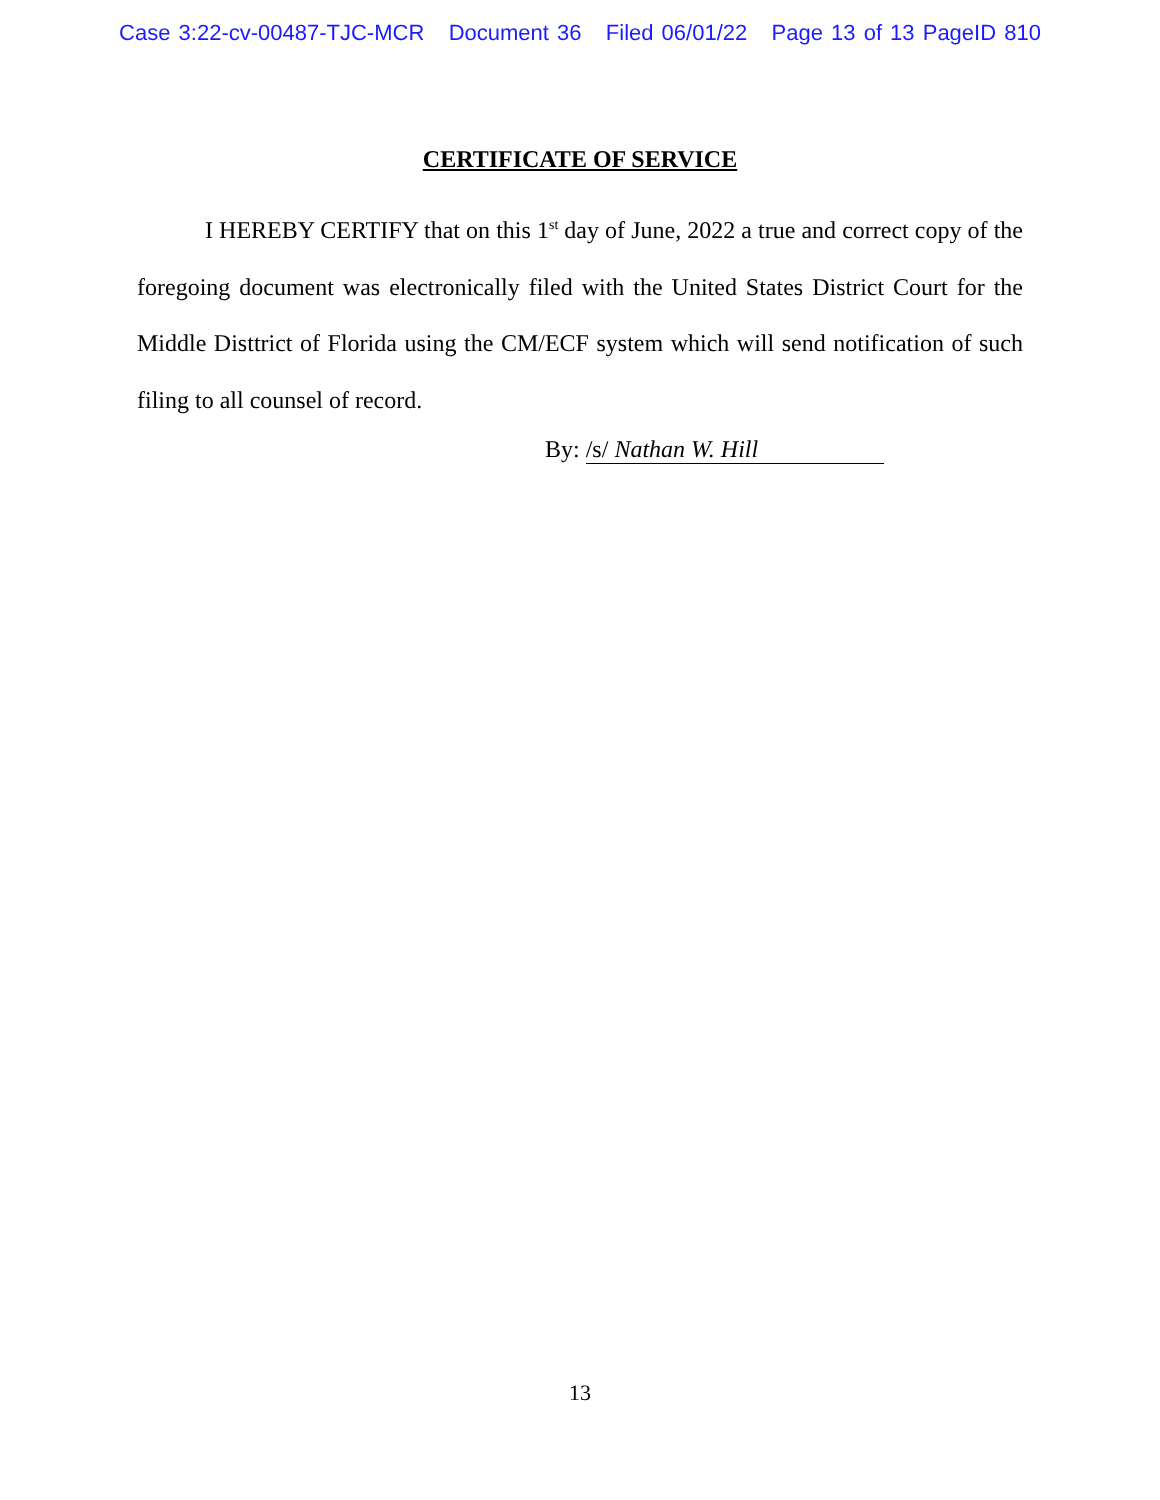Case 3:22-cv-00487-TJC-MCR Document 36 Filed 06/01/22 Page 13 of 13 PageID 810
CERTIFICATE OF SERVICE
I HEREBY CERTIFY that on this 1<sup>st</sup> day of June, 2022 a true and correct copy of the foregoing document was electronically filed with the United States District Court for the Middle Disttrict of Florida using the CM/ECF system which will send notification of such filing to all counsel of record.
By: /s/ Nathan W. Hill
13